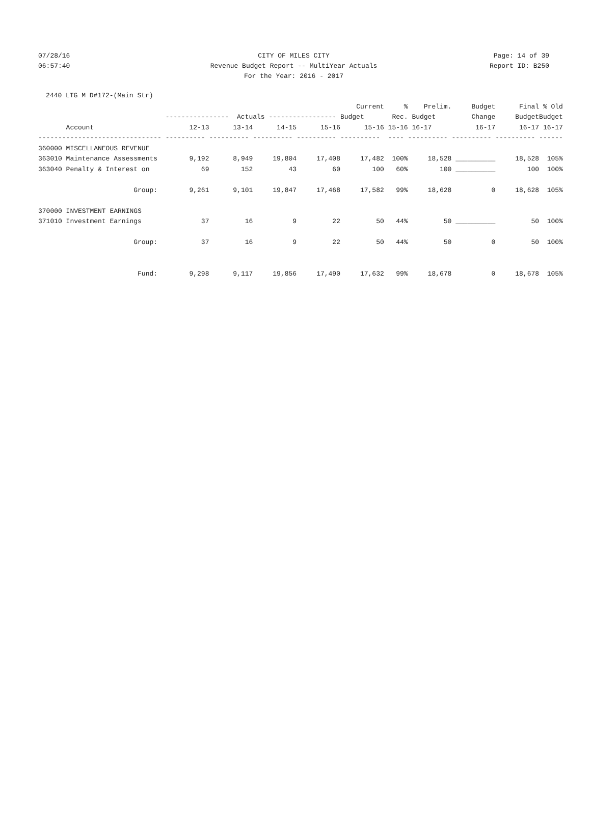07/28/16 CITY OF MILES CITY Page: 14 of 39
06:57:40 Revenue Budget Report -- MultiYear Actuals Report ID: B250
For the Year: 2016 - 2017
2440 LTG M D#172-(Main Str)
| | | | | | Current | % | Prelim. | Budget | Final | % Old |
| --- | --- | --- | --- | --- | --- | --- | --- | --- | --- | --- |
| | ---------------- Actuals ----------------- Budget | | | | | Rec. | Budget | Change | Budget | Budget |
| Account | 12-13 | 13-14 | 14-15 | 15-16 | 15-16 | 15-16 | 16-17 | 16-17 | 16-17 | 16-17 |
| ------------------------------- | ---------- | ---------- | ---------- | ---------- | ---------- | ---- | ---------- | ---------- | ---------- | ------ |
| 360000 MISCELLANEOUS REVENUE | | | | | | | | | | |
| 363010 Maintenance Assessments | 9,192 | 8,949 | 19,804 | 17,408 | 17,482 | 100% | 18,528 | __________ | 18,528 | 105% |
| 363040 Penalty & Interest on | 69 | 152 | 43 | 60 | 100 | 60% | 100 | __________ | 100 | 100% |
| Group: | 9,261 | 9,101 | 19,847 | 17,468 | 17,582 | 99% | 18,628 | 0 | 18,628 | 105% |
| 370000 INVESTMENT EARNINGS | | | | | | | | | | |
| 371010 Investment Earnings | 37 | 16 | 9 | 22 | 50 | 44% | 50 | __________ | 50 | 100% |
| Group: | 37 | 16 | 9 | 22 | 50 | 44% | 50 | 0 | 50 | 100% |
| Fund: | 9,298 | 9,117 | 19,856 | 17,490 | 17,632 | 99% | 18,678 | 0 | 18,678 | 105% |